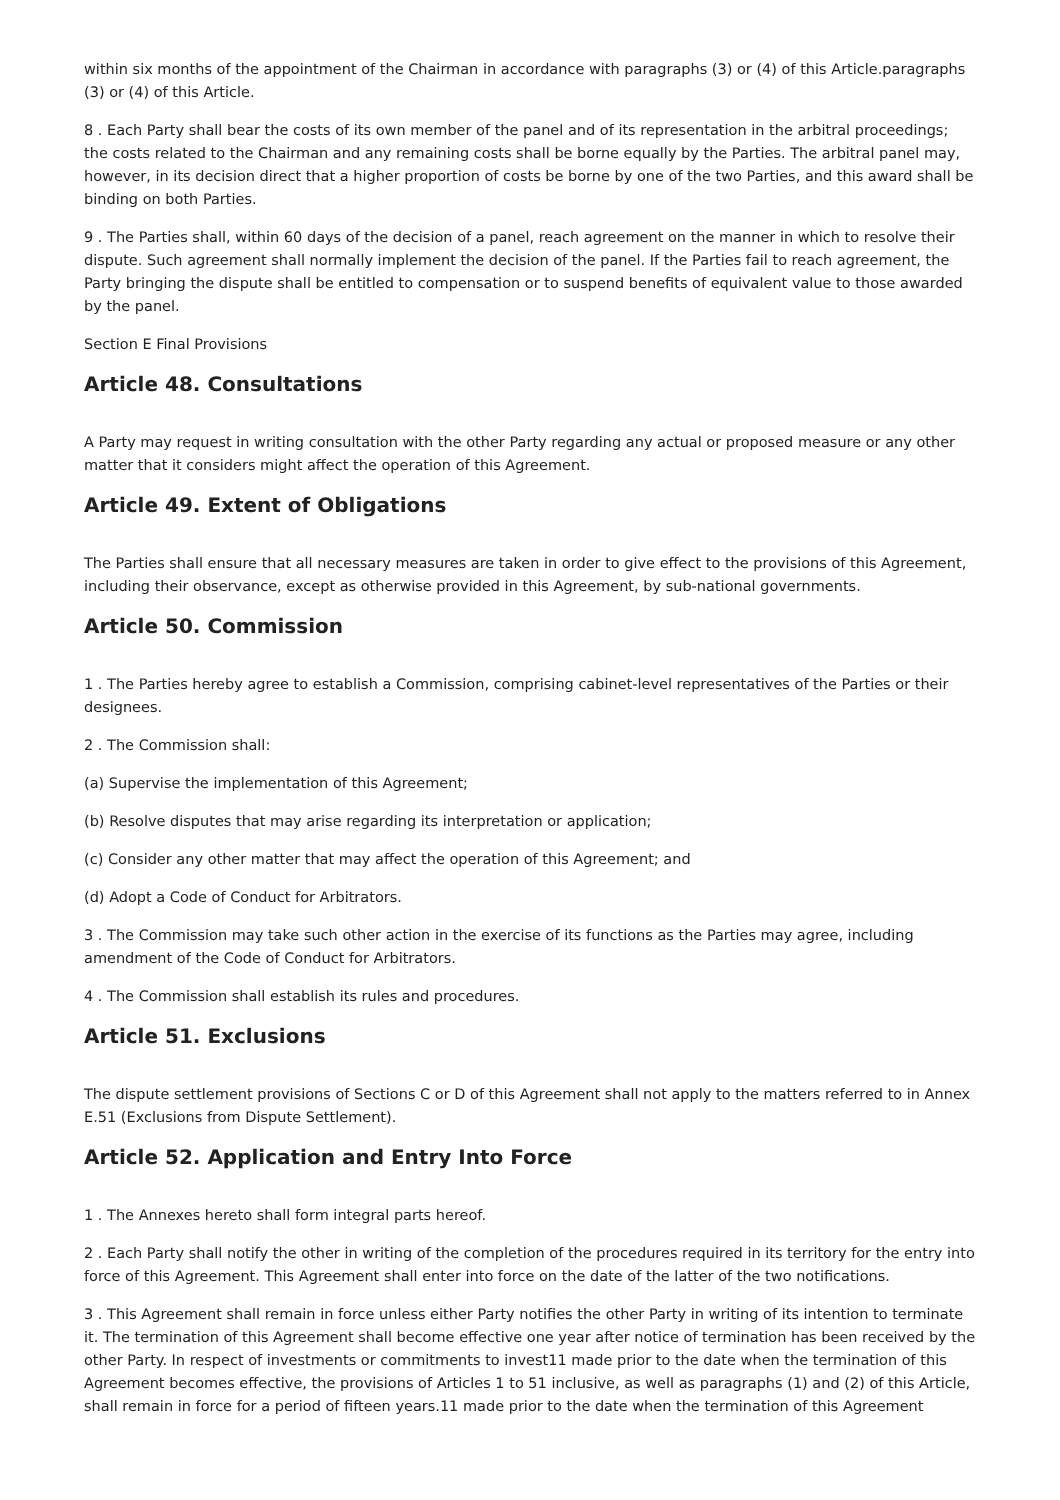within six months of the appointment of the Chairman in accordance with paragraphs (3) or (4) of this Article.paragraphs (3) or (4) of this Article.
8 . Each Party shall bear the costs of its own member of the panel and of its representation in the arbitral proceedings; the costs related to the Chairman and any remaining costs shall be borne equally by the Parties. The arbitral panel may, however, in its decision direct that a higher proportion of costs be borne by one of the two Parties, and this award shall be binding on both Parties.
9 . The Parties shall, within 60 days of the decision of a panel, reach agreement on the manner in which to resolve their dispute. Such agreement shall normally implement the decision of the panel. If the Parties fail to reach agreement, the Party bringing the dispute shall be entitled to compensation or to suspend benefits of equivalent value to those awarded by the panel.
Section E Final Provisions
Article 48. Consultations
A Party may request in writing consultation with the other Party regarding any actual or proposed measure or any other matter that it considers might affect the operation of this Agreement.
Article 49. Extent of Obligations
The Parties shall ensure that all necessary measures are taken in order to give effect to the provisions of this Agreement, including their observance, except as otherwise provided in this Agreement, by sub-national governments.
Article 50. Commission
1 . The Parties hereby agree to establish a Commission, comprising cabinet-level representatives of the Parties or their designees.
2 . The Commission shall:
(a) Supervise the implementation of this Agreement;
(b) Resolve disputes that may arise regarding its interpretation or application;
(c) Consider any other matter that may affect the operation of this Agreement; and
(d) Adopt a Code of Conduct for Arbitrators.
3 . The Commission may take such other action in the exercise of its functions as the Parties may agree, including amendment of the Code of Conduct for Arbitrators.
4 . The Commission shall establish its rules and procedures.
Article 51. Exclusions
The dispute settlement provisions of Sections C or D of this Agreement shall not apply to the matters referred to in Annex E.51 (Exclusions from Dispute Settlement).
Article 52. Application and Entry Into Force
1 . The Annexes hereto shall form integral parts hereof.
2 . Each Party shall notify the other in writing of the completion of the procedures required in its territory for the entry into force of this Agreement. This Agreement shall enter into force on the date of the latter of the two notifications.
3 . This Agreement shall remain in force unless either Party notifies the other Party in writing of its intention to terminate it. The termination of this Agreement shall become effective one year after notice of termination has been received by the other Party. In respect of investments or commitments to invest11 made prior to the date when the termination of this Agreement becomes effective, the provisions of Articles 1 to 51 inclusive, as well as paragraphs (1) and (2) of this Article, shall remain in force for a period of fifteen years.11 made prior to the date when the termination of this Agreement